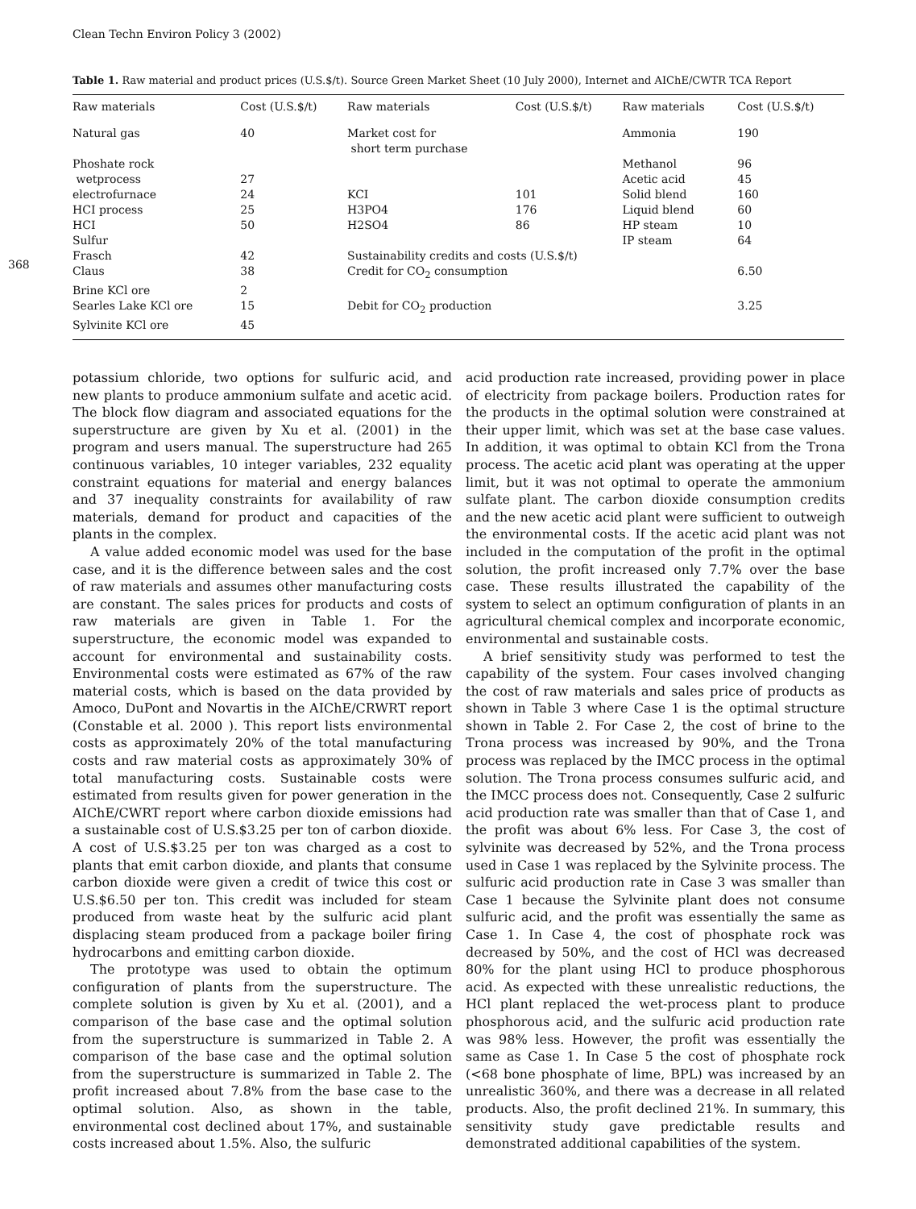Clean Techn Environ Policy 3 (2002)
368
Table 1. Raw material and product prices (U.S.$/t). Source Green Market Sheet (10 July 2000), Internet and AIChE/CWTR TCA Report
| Raw materials | Cost (U.S.$/t) | Raw materials | Cost (U.S.$/t) | Raw materials | Cost (U.S.$/t) |
| --- | --- | --- | --- | --- | --- |
| Natural gas | 40 | Market cost for short term purchase | | Ammonia | 190 |
| Phoshate rock | | | | Methanol | 96 |
| wetprocess | 27 | | | Acetic acid | 45 |
| electrofurnace | 24 | KCI | 101 | Solid blend | 160 |
| HCI process | 25 | H3PO4 | 176 | Liquid blend | 60 |
| HCI | 50 | H2SO4 | 86 | HP steam | 10 |
| Sulfur | | | | IP steam | 64 |
| Frasch | 42 | Sustainability credits and costs (U.S.$/t) | | | |
| Claus | 38 | Credit for CO<sub>2</sub> consumption | | | 6.50 |
| Brine KCl ore | 2 | | | | |
| Searles Lake KCl ore | 15 | Debit for CO<sub>2</sub> production | | | 3.25 |
| Sylvinite KCl ore | 45 | | | | |
potassium chloride, two options for sulfuric acid, and new plants to produce ammonium sulfate and acetic acid. The block flow diagram and associated equations for the superstructure are given by Xu et al. (2001) in the program and users manual. The superstructure had 265 continuous variables, 10 integer variables, 232 equality constraint equations for material and energy balances and 37 inequality constraints for availability of raw materials, demand for product and capacities of the plants in the complex.
A value added economic model was used for the base case, and it is the difference between sales and the cost of raw materials and assumes other manufacturing costs are constant. The sales prices for products and costs of raw materials are given in Table 1. For the superstructure, the economic model was expanded to account for environmental and sustainability costs. Environmental costs were estimated as 67% of the raw material costs, which is based on the data provided by Amoco, DuPont and Novartis in the AIChE/CRWRT report (Constable et al. 2000 ). This report lists environmental costs as approximately 20% of the total manufacturing costs and raw material costs as approximately 30% of total manufacturing costs. Sustainable costs were estimated from results given for power generation in the AIChE/CWRT report where carbon dioxide emissions had a sustainable cost of U.S.$3.25 per ton of carbon dioxide. A cost of U.S.$3.25 per ton was charged as a cost to plants that emit carbon dioxide, and plants that consume carbon dioxide were given a credit of twice this cost or U.S.$6.50 per ton. This credit was included for steam produced from waste heat by the sulfuric acid plant displacing steam produced from a package boiler firing hydrocarbons and emitting carbon dioxide.
The prototype was used to obtain the optimum configuration of plants from the superstructure. The complete solution is given by Xu et al. (2001), and a comparison of the base case and the optimal solution from the superstructure is summarized in Table 2. A comparison of the base case and the optimal solution from the superstructure is summarized in Table 2. The profit increased about 7.8% from the base case to the optimal solution. Also, as shown in the table, environmental cost declined about 17%, and sustainable costs increased about 1.5%. Also, the sulfuric
acid production rate increased, providing power in place of electricity from package boilers. Production rates for the products in the optimal solution were constrained at their upper limit, which was set at the base case values. In addition, it was optimal to obtain KCl from the Trona process. The acetic acid plant was operating at the upper limit, but it was not optimal to operate the ammonium sulfate plant. The carbon dioxide consumption credits and the new acetic acid plant were sufficient to outweigh the environmental costs. If the acetic acid plant was not included in the computation of the profit in the optimal solution, the profit increased only 7.7% over the base case. These results illustrated the capability of the system to select an optimum configuration of plants in an agricultural chemical complex and incorporate economic, environmental and sustainable costs.
A brief sensitivity study was performed to test the capability of the system. Four cases involved changing the cost of raw materials and sales price of products as shown in Table 3 where Case 1 is the optimal structure shown in Table 2. For Case 2, the cost of brine to the Trona process was increased by 90%, and the Trona process was replaced by the IMCC process in the optimal solution. The Trona process consumes sulfuric acid, and the IMCC process does not. Consequently, Case 2 sulfuric acid production rate was smaller than that of Case 1, and the profit was about 6% less. For Case 3, the cost of sylvinite was decreased by 52%, and the Trona process used in Case 1 was replaced by the Sylvinite process. The sulfuric acid production rate in Case 3 was smaller than Case 1 because the Sylvinite plant does not consume sulfuric acid, and the profit was essentially the same as Case 1. In Case 4, the cost of phosphate rock was decreased by 50%, and the cost of HCl was decreased 80% for the plant using HCl to produce phosphorous acid. As expected with these unrealistic reductions, the HCl plant replaced the wet-process plant to produce phosphorous acid, and the sulfuric acid production rate was 98% less. However, the profit was essentially the same as Case 1. In Case 5 the cost of phosphate rock (<68 bone phosphate of lime, BPL) was increased by an unrealistic 360%, and there was a decrease in all related products. Also, the profit declined 21%. In summary, this sensitivity study gave predictable results and demonstrated additional capabilities of the system.